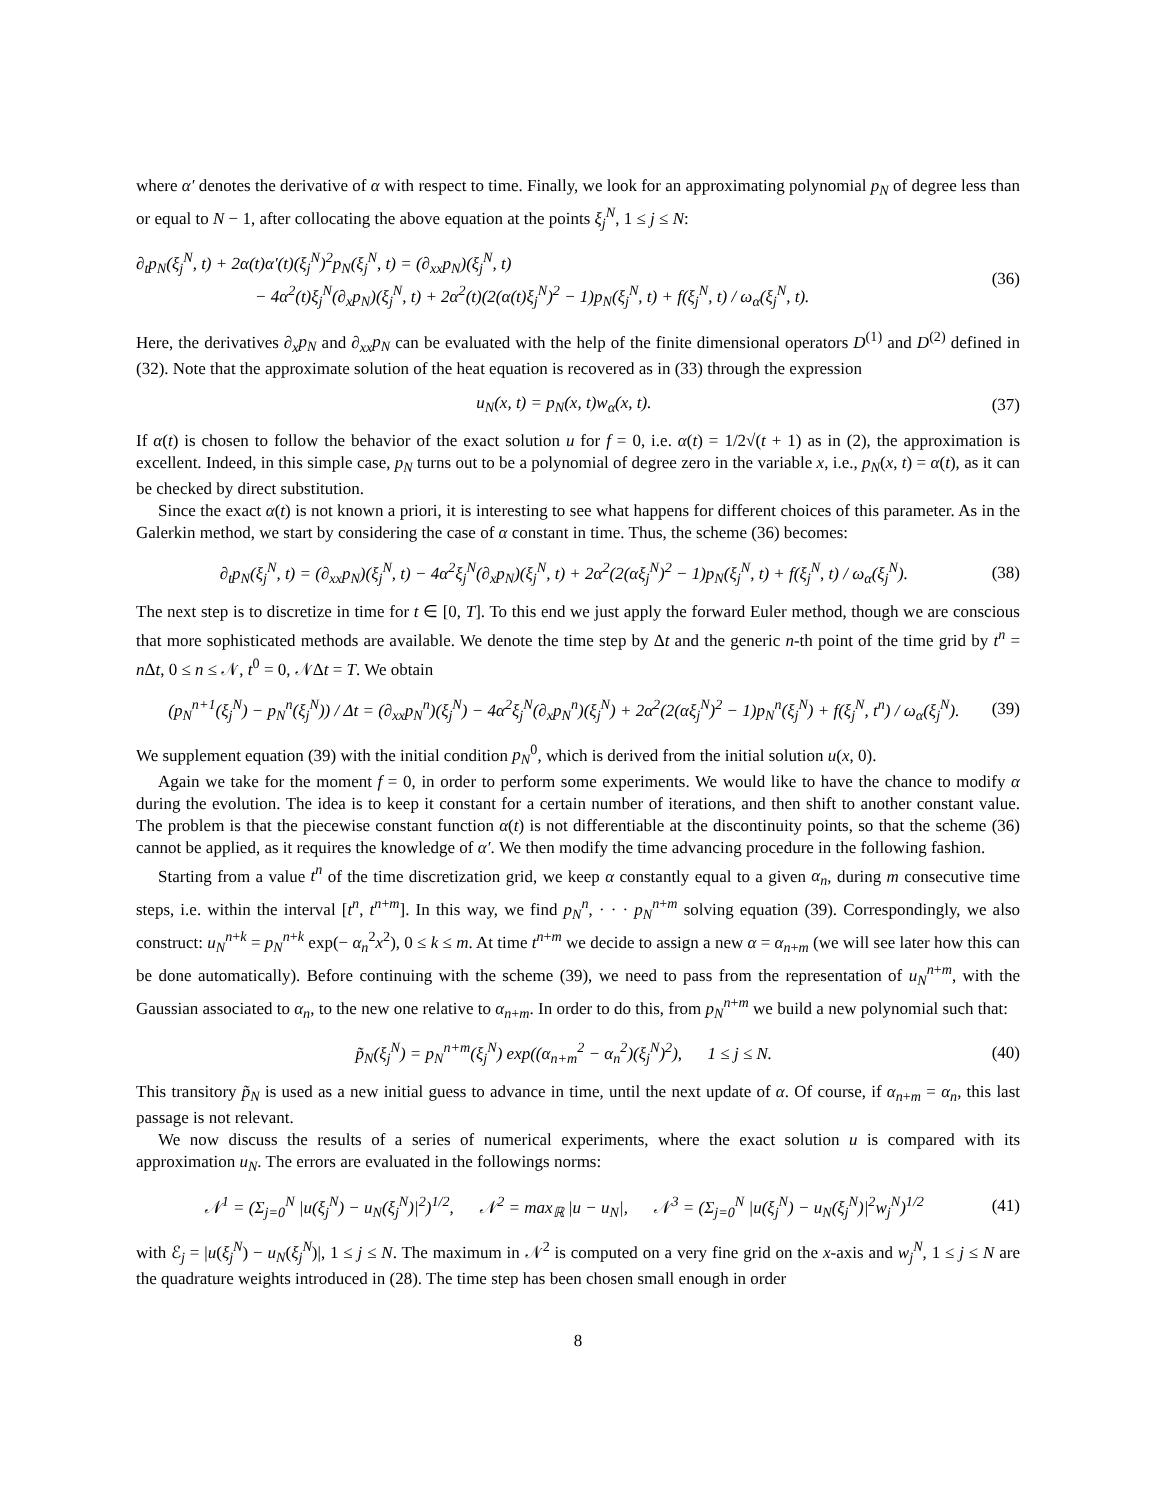where α′ denotes the derivative of α with respect to time. Finally, we look for an approximating polynomial p<sub>N</sub> of degree less than or equal to N − 1, after collocating the above equation at the points ξ<sub>j</sub><sup>N</sup>, 1 ≤ j ≤ N:
∂<sub>t</sub>p<sub>N</sub>(ξ<sub>j</sub><sup>N</sup>, t) + 2α(t)α′(t)(ξ<sub>j</sub><sup>N</sup>)<sup>2</sup>p<sub>N</sub>(ξ<sub>j</sub><sup>N</sup>, t) = (∂<sub>xx</sub>p<sub>N</sub>)(ξ<sub>j</sub><sup>N</sup>, t)
− 4α<sup>2</sup>(t)ξ<sub>j</sub><sup>N</sup>(∂<sub>x</sub>p<sub>N</sub>)(ξ<sub>j</sub><sup>N</sup>, t) + 2α<sup>2</sup>(t)(2(α(t)ξ<sub>j</sub><sup>N</sup>)<sup>2</sup> − 1)p<sub>N</sub>(ξ<sub>j</sub><sup>N</sup>, t) + f(ξ<sub>j</sub><sup>N</sup>, t) / ω<sub>α</sub>(ξ<sub>j</sub><sup>N</sup>, t). (36)
Here, the derivatives ∂<sub>x</sub>p<sub>N</sub> and ∂<sub>xx</sub>p<sub>N</sub> can be evaluated with the help of the finite dimensional operators D<sup>(1)</sup> and D<sup>(2)</sup> defined in (32). Note that the approximate solution of the heat equation is recovered as in (33) through the expression
u<sub>N</sub>(x, t) = p<sub>N</sub>(x, t)w<sub>α</sub>(x, t). (37)
If α(t) is chosen to follow the behavior of the exact solution u for f = 0, i.e. α(t) = 1/2√(t + 1) as in (2), the approximation is excellent. Indeed, in this simple case, p<sub>N</sub> turns out to be a polynomial of degree zero in the variable x, i.e., p<sub>N</sub>(x, t) = α(t), as it can be checked by direct substitution.
Since the exact α(t) is not known a priori, it is interesting to see what happens for different choices of this parameter. As in the Galerkin method, we start by considering the case of α constant in time. Thus, the scheme (36) becomes:
∂<sub>t</sub>p<sub>N</sub>(ξ<sub>j</sub><sup>N</sup>, t) = (∂<sub>xx</sub>p<sub>N</sub>)(ξ<sub>j</sub><sup>N</sup>, t) − 4α<sup>2</sup>ξ<sub>j</sub><sup>N</sup>(∂<sub>x</sub>p<sub>N</sub>)(ξ<sub>j</sub><sup>N</sup>, t) + 2α<sup>2</sup>(2(αξ<sub>j</sub><sup>N</sup>)<sup>2</sup> − 1)p<sub>N</sub>(ξ<sub>j</sub><sup>N</sup>, t) + f(ξ<sub>j</sub><sup>N</sup>, t) / ω<sub>α</sub>(ξ<sub>j</sub><sup>N</sup>). (38)
The next step is to discretize in time for t ∈ [0, T]. To this end we just apply the forward Euler method, though we are conscious that more sophisticated methods are available. We denote the time step by Δt and the generic n-th point of the time grid by t<sup>n</sup> = n Δt, 0 ≤ n ≤ 𝒩, t<sup>0</sup> = 0, 𝒩Δt = T. We obtain
(p<sub>N</sub><sup>n+1</sup>(ξ<sub>j</sub><sup>N</sup>) − p<sub>N</sub><sup>n</sup>(ξ<sub>j</sub><sup>N</sup>)) / Δt = (∂<sub>xx</sub>p<sub>N</sub><sup>n</sup>)(ξ<sub>j</sub><sup>N</sup>) − 4α<sup>2</sup>ξ<sub>j</sub><sup>N</sup>(∂<sub>x</sub>p<sub>N</sub><sup>n</sup>)(ξ<sub>j</sub><sup>N</sup>) + 2α<sup>2</sup>(2(αξ<sub>j</sub><sup>N</sup>)<sup>2</sup> − 1)p<sub>N</sub><sup>n</sup>(ξ<sub>j</sub><sup>N</sup>) + f(ξ<sub>j</sub><sup>N</sup>, t<sup>n</sup>) / ω<sub>α</sub>(ξ<sub>j</sub><sup>N</sup>). (39)
We supplement equation (39) with the initial condition p<sub>N</sub><sup>0</sup>, which is derived from the initial solution u(x, 0).
Again we take for the moment f = 0, in order to perform some experiments. We would like to have the chance to modify α during the evolution. The idea is to keep it constant for a certain number of iterations, and then shift to another constant value. The problem is that the piecewise constant function α(t) is not differentiable at the discontinuity points, so that the scheme (36) cannot be applied, as it requires the knowledge of α′. We then modify the time advancing procedure in the following fashion.
Starting from a value t<sup>n</sup> of the time discretization grid, we keep α constantly equal to a given α<sub>n</sub>, during m consecutive time steps, i.e. within the interval [t<sup>n</sup>, t<sup>n+m</sup>]. In this way, we find p<sub>N</sub><sup>n</sup>, · · · p<sub>N</sub><sup>n+m</sup> solving equation (39). Correspondingly, we also construct: u<sub>N</sub><sup>n+k</sup> = p<sub>N</sub><sup>n+k</sup> exp(− α<sub>n</sub><sup>2</sup>x<sup>2</sup>), 0 ≤ k ≤ m. At time t<sup>n+m</sup> we decide to assign a new α = α<sub>n+m</sub> (we will see later how this can be done automatically). Before continuing with the scheme (39), we need to pass from the representation of u<sub>N</sub><sup>n+m</sup>, with the Gaussian associated to α<sub>n</sub>, to the new one relative to α<sub>n+m</sub>. In order to do this, from p<sub>N</sub><sup>n+m</sup> we build a new polynomial such that:
p̃<sub>N</sub>(ξ<sub>j</sub><sup>N</sup>) = p<sub>N</sub><sup>n+m</sup>(ξ<sub>j</sub><sup>N</sup>) exp((α<sub>n+m</sub><sup>2</sup> − α<sub>n</sub><sup>2</sup>)(ξ<sub>j</sub><sup>N</sup>)<sup>2</sup>), 1 ≤ j ≤ N. (40)
This transitory p̃<sub>N</sub> is used as a new initial guess to advance in time, until the next update of α. Of course, if α<sub>n+m</sub> = α<sub>n</sub>, this last passage is not relevant.
We now discuss the results of a series of numerical experiments, where the exact solution u is compared with its approximation u<sub>N</sub>. The errors are evaluated in the followings norms:
𝒩<sup>1</sup> = (Σ<sub>j=0</sub><sup>N</sup> |u(ξ<sub>j</sub><sup>N</sup>) − u<sub>N</sub>(ξ<sub>j</sub><sup>N</sup>)|<sup>2</sup>)<sup>1/2</sup>, 𝒩<sup>2</sup> = max<sub>ℝ</sub> |u − u<sub>N</sub>|, 𝒩<sup>3</sup> = (Σ<sub>j=0</sub><sup>N</sup> |u(ξ<sub>j</sub><sup>N</sup>) − u<sub>N</sub>(ξ<sub>j</sub><sup>N</sup>)|<sup>2</sup>w<sub>j</sub><sup>N</sup>)<sup>1/2</sup> (41)
with ℰ<sub>j</sub> = |u(ξ<sub>j</sub><sup>N</sup>) − u<sub>N</sub>(ξ<sub>j</sub><sup>N</sup>)|, 1 ≤ j ≤ N. The maximum in 𝒩<sup>2</sup> is computed on a very fine grid on the x-axis and w<sub>j</sub><sup>N</sup>, 1 ≤ j ≤ N are the quadrature weights introduced in (28). The time step has been chosen small enough in order
8